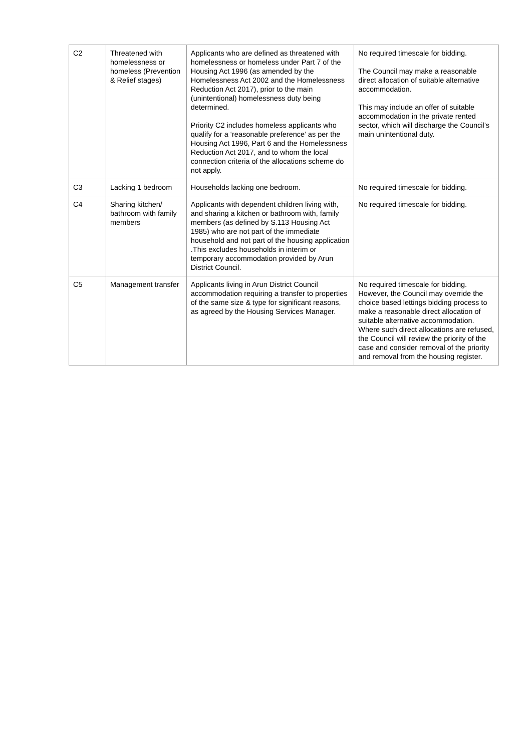| C2 | Threatened with homelessness or homeless (Prevention & Relief stages) | Applicants who are defined as threatened with homelessness or homeless under Part 7 of the Housing Act 1996 (as amended by the Homelessness Act 2002 and the Homelessness Reduction Act 2017), prior to the main (unintentional) homelessness duty being determined. Priority C2 includes homeless applicants who qualify for a ‘reasonable preference’ as per the Housing Act 1996, Part 6 and the Homelessness Reduction Act 2017, and to whom the local connection criteria of the allocations scheme do not apply. | No required timescale for bidding. The Council may make a reasonable direct allocation of suitable alternative accommodation. This may include an offer of suitable accommodation in the private rented sector, which will discharge the Council’s main unintentional duty. |
| C3 | Lacking 1 bedroom | Households lacking one bedroom. | No required timescale for bidding. |
| C4 | Sharing kitchen/ bathroom with family members | Applicants with dependent children living with, and sharing a kitchen or bathroom with, family members (as defined by S.113 Housing Act 1985) who are not part of the immediate household and not part of the housing application .This excludes households in interim or temporary accommodation provided by Arun District Council. | No required timescale for bidding. |
| C5 | Management transfer | Applicants living in Arun District Council accommodation requiring a transfer to properties of the same size & type for significant reasons, as agreed by the Housing Services Manager. | No required timescale for bidding. However, the Council may override the choice based lettings bidding process to make a reasonable direct allocation of suitable alternative accommodation. Where such direct allocations are refused, the Council will review the priority of the case and consider removal of the priority and removal from the housing register. |